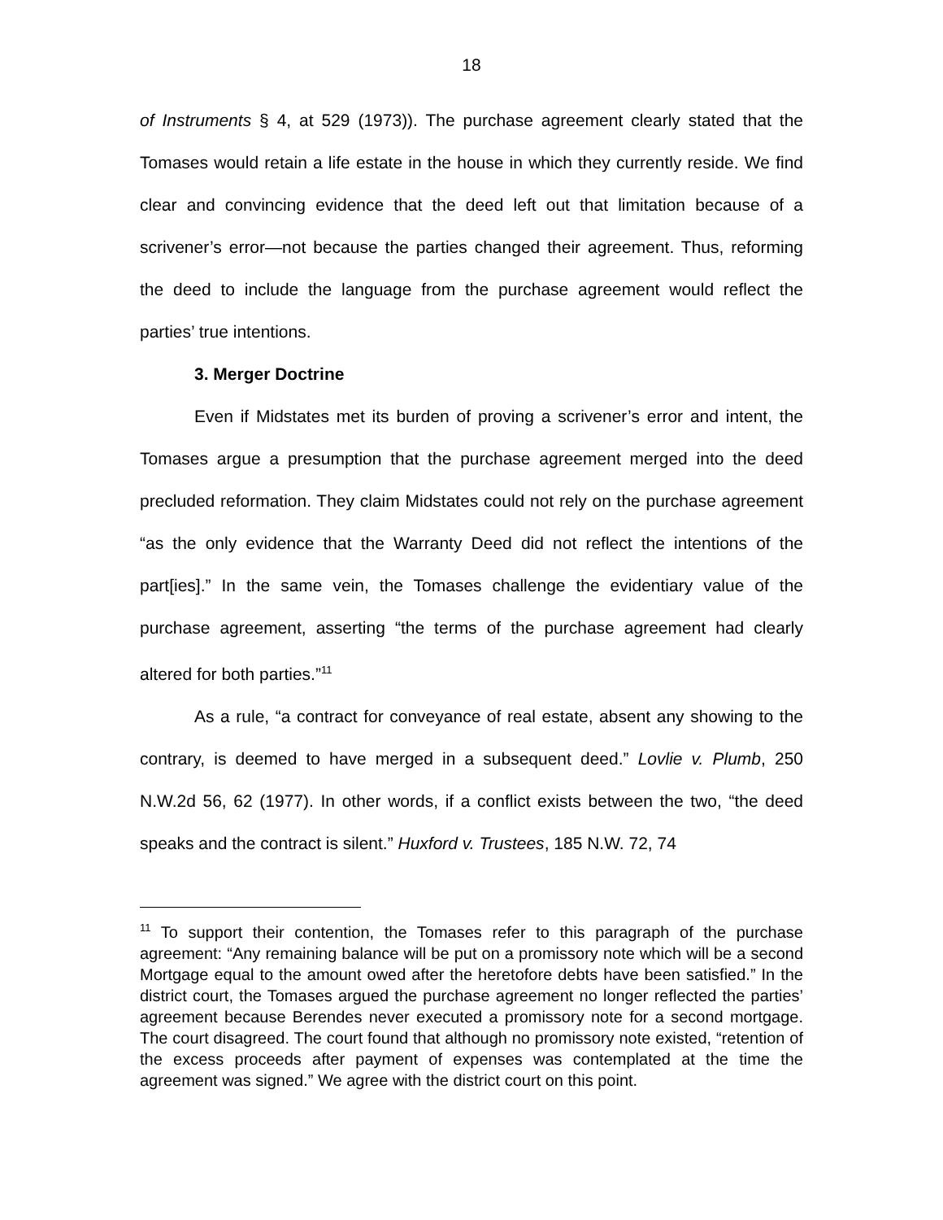18
of Instruments § 4, at 529 (1973)). The purchase agreement clearly stated that the Tomases would retain a life estate in the house in which they currently reside. We find clear and convincing evidence that the deed left out that limitation because of a scrivener’s error—not because the parties changed their agreement. Thus, reforming the deed to include the language from the purchase agreement would reflect the parties’ true intentions.
3. Merger Doctrine
Even if Midstates met its burden of proving a scrivener’s error and intent, the Tomases argue a presumption that the purchase agreement merged into the deed precluded reformation. They claim Midstates could not rely on the purchase agreement “as the only evidence that the Warranty Deed did not reflect the intentions of the part[ies].” In the same vein, the Tomases challenge the evidentiary value of the purchase agreement, asserting “the terms of the purchase agreement had clearly altered for both parties.”<sup>11</sup>
As a rule, “a contract for conveyance of real estate, absent any showing to the contrary, is deemed to have merged in a subsequent deed.” Lovlie v. Plumb, 250 N.W.2d 56, 62 (1977). In other words, if a conflict exists between the two, “the deed speaks and the contract is silent.” Huxford v. Trustees, 185 N.W. 72, 74
<sup>11</sup> To support their contention, the Tomases refer to this paragraph of the purchase agreement: “Any remaining balance will be put on a promissory note which will be a second Mortgage equal to the amount owed after the heretofore debts have been satisfied.” In the district court, the Tomases argued the purchase agreement no longer reflected the parties’ agreement because Berendes never executed a promissory note for a second mortgage. The court disagreed. The court found that although no promissory note existed, “retention of the excess proceeds after payment of expenses was contemplated at the time the agreement was signed.” We agree with the district court on this point.